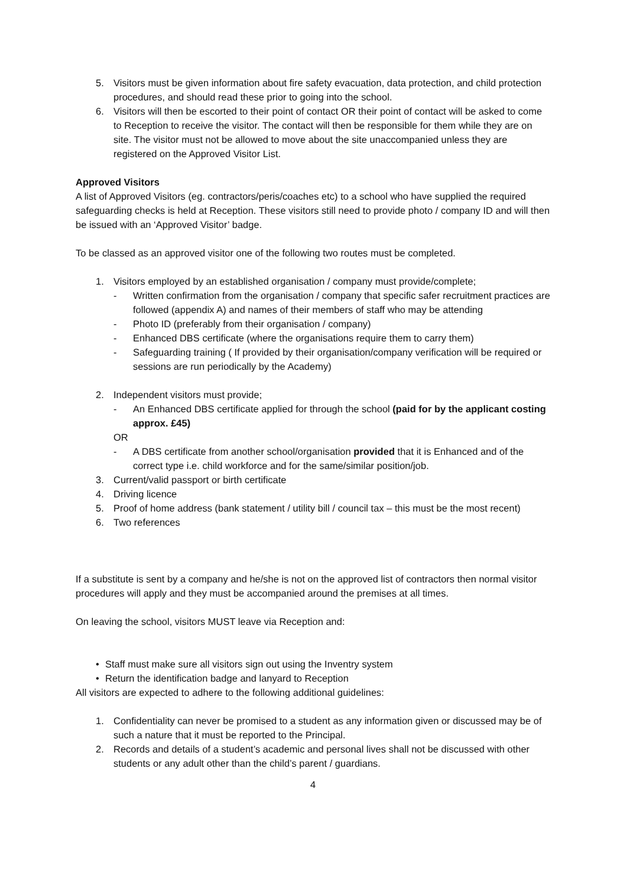5. Visitors must be given information about fire safety evacuation, data protection, and child protection procedures, and should read these prior to going into the school.
6. Visitors will then be escorted to their point of contact OR their point of contact will be asked to come to Reception to receive the visitor. The contact will then be responsible for them while they are on site. The visitor must not be allowed to move about the site unaccompanied unless they are registered on the Approved Visitor List.
Approved Visitors
A list of Approved Visitors (eg. contractors/peris/coaches etc) to a school who have supplied the required safeguarding checks is held at Reception. These visitors still need to provide photo / company ID and will then be issued with an ‘Approved Visitor’ badge.
To be classed as an approved visitor one of the following two routes must be completed.
1. Visitors employed by an established organisation / company must provide/complete;
- Written confirmation from the organisation / company that specific safer recruitment practices are followed (appendix A) and names of their members of staff who may be attending
- Photo ID (preferably from their organisation / company)
- Enhanced DBS certificate (where the organisations require them to carry them)
- Safeguarding training ( If provided by their organisation/company verification will be required or sessions are run periodically by the Academy)
2. Independent visitors must provide;
- An Enhanced DBS certificate applied for through the school (paid for by the applicant costing approx. £45)
OR
- A DBS certificate from another school/organisation provided that it is Enhanced and of the correct type i.e. child workforce and for the same/similar position/job.
3. Current/valid passport or birth certificate
4. Driving licence
5. Proof of home address (bank statement / utility bill / council tax – this must be the most recent)
6. Two references
If a substitute is sent by a company and he/she is not on the approved list of contractors then normal visitor procedures will apply and they must be accompanied around the premises at all times.
On leaving the school, visitors MUST leave via Reception and:
• Staff must make sure all visitors sign out using the Inventry system
• Return the identification badge and lanyard to Reception
All visitors are expected to adhere to the following additional guidelines:
1. Confidentiality can never be promised to a student as any information given or discussed may be of such a nature that it must be reported to the Principal.
2. Records and details of a student’s academic and personal lives shall not be discussed with other students or any adult other than the child’s parent / guardians.
4